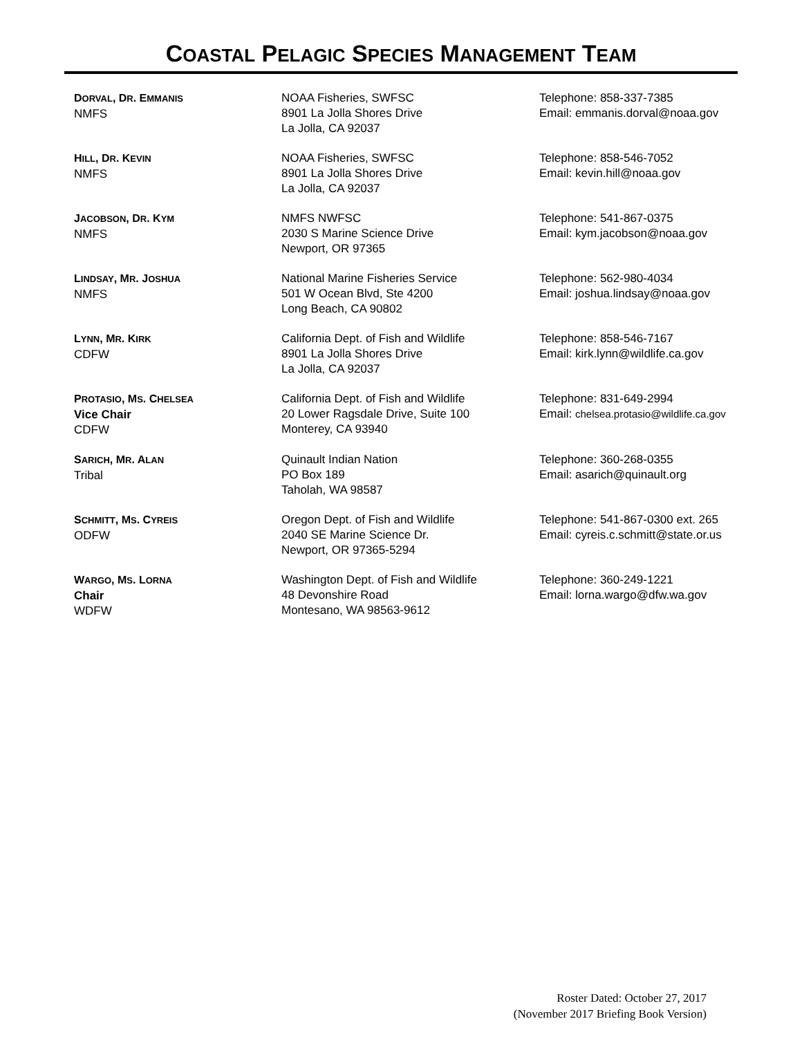COASTAL PELAGIC SPECIES MANAGEMENT TEAM
| D ORVAL , D R . E MMANIS NMFS | NOAA Fisheries, SWFSC 8901 La Jolla Shores Drive La Jolla, CA 92037 | Telephone: 858-337-7385 Email: emmanis.dorval@noaa.gov |
| H ILL , D R . K EVIN NMFS | NOAA Fisheries, SWFSC 8901 La Jolla Shores Drive La Jolla, CA 92037 | Telephone: 858-546-7052 Email: kevin.hill@noaa.gov |
| J ACOBSON , D R . K YM NMFS | NMFS NWFSC 2030 S Marine Science Drive Newport, OR 97365 | Telephone: 541-867-0375 Email: kym.jacobson@noaa.gov |
| L INDSAY , M R . J OSHUA NMFS | National Marine Fisheries Service 501 W Ocean Blvd, Ste 4200 Long Beach, CA 90802 | Telephone: 562-980-4034 Email: joshua.lindsay@noaa.gov |
| L YNN , M R . K IRK CDFW | California Dept. of Fish and Wildlife 8901 La Jolla Shores Drive La Jolla, CA 92037 | Telephone: 858-546-7167 Email: kirk.lynn@wildlife.ca.gov |
| P ROTASIO , M S . C HELSEA Vice Chair CDFW | California Dept. of Fish and Wildlife 20 Lower Ragsdale Drive, Suite 100 Monterey, CA 93940 | Telephone: 831-649-2994 Email: chelsea.protasio@wildlife.ca.gov |
| S ARICH , M R . A LAN Tribal | Quinault Indian Nation PO Box 189 Taholah, WA 98587 | Telephone: 360-268-0355 Email: asarich@quinault.org |
| S CHMITT , M S . C YREIS ODFW | Oregon Dept. of Fish and Wildlife 2040 SE Marine Science Dr. Newport, OR 97365-5294 | Telephone: 541-867-0300 ext. 265 Email: cyreis.c.schmitt@state.or.us |
| W ARGO , M S . L ORNA Chair WDFW | Washington Dept. of Fish and Wildlife 48 Devonshire Road Montesano, WA 98563-9612 | Telephone: 360-249-1221 Email: lorna.wargo@dfw.wa.gov |
Roster Dated: October 27, 2017
(November 2017 Briefing Book Version)